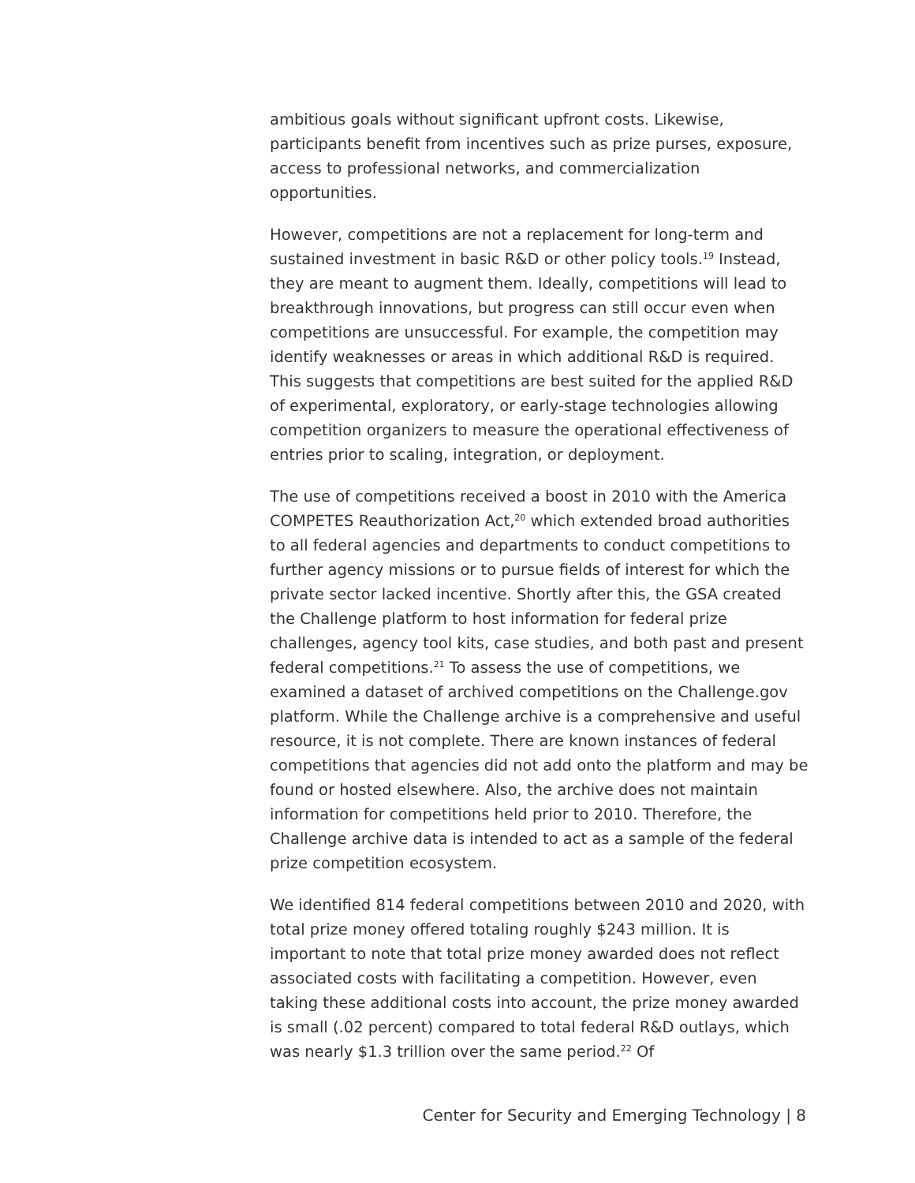ambitious goals without significant upfront costs. Likewise, participants benefit from incentives such as prize purses, exposure, access to professional networks, and commercialization opportunities.
However, competitions are not a replacement for long-term and sustained investment in basic R&D or other policy tools.<sup>19</sup> Instead, they are meant to augment them. Ideally, competitions will lead to breakthrough innovations, but progress can still occur even when competitions are unsuccessful. For example, the competition may identify weaknesses or areas in which additional R&D is required. This suggests that competitions are best suited for the applied R&D of experimental, exploratory, or early-stage technologies allowing competition organizers to measure the operational effectiveness of entries prior to scaling, integration, or deployment.
The use of competitions received a boost in 2010 with the America COMPETES Reauthorization Act,<sup>20</sup> which extended broad authorities to all federal agencies and departments to conduct competitions to further agency missions or to pursue fields of interest for which the private sector lacked incentive. Shortly after this, the GSA created the Challenge platform to host information for federal prize challenges, agency tool kits, case studies, and both past and present federal competitions.<sup>21</sup> To assess the use of competitions, we examined a dataset of archived competitions on the Challenge.gov platform. While the Challenge archive is a comprehensive and useful resource, it is not complete. There are known instances of federal competitions that agencies did not add onto the platform and may be found or hosted elsewhere. Also, the archive does not maintain information for competitions held prior to 2010. Therefore, the Challenge archive data is intended to act as a sample of the federal prize competition ecosystem.
We identified 814 federal competitions between 2010 and 2020, with total prize money offered totaling roughly $243 million. It is important to note that total prize money awarded does not reflect associated costs with facilitating a competition. However, even taking these additional costs into account, the prize money awarded is small (.02 percent) compared to total federal R&D outlays, which was nearly $1.3 trillion over the same period.<sup>22</sup> Of
Center for Security and Emerging Technology | 8